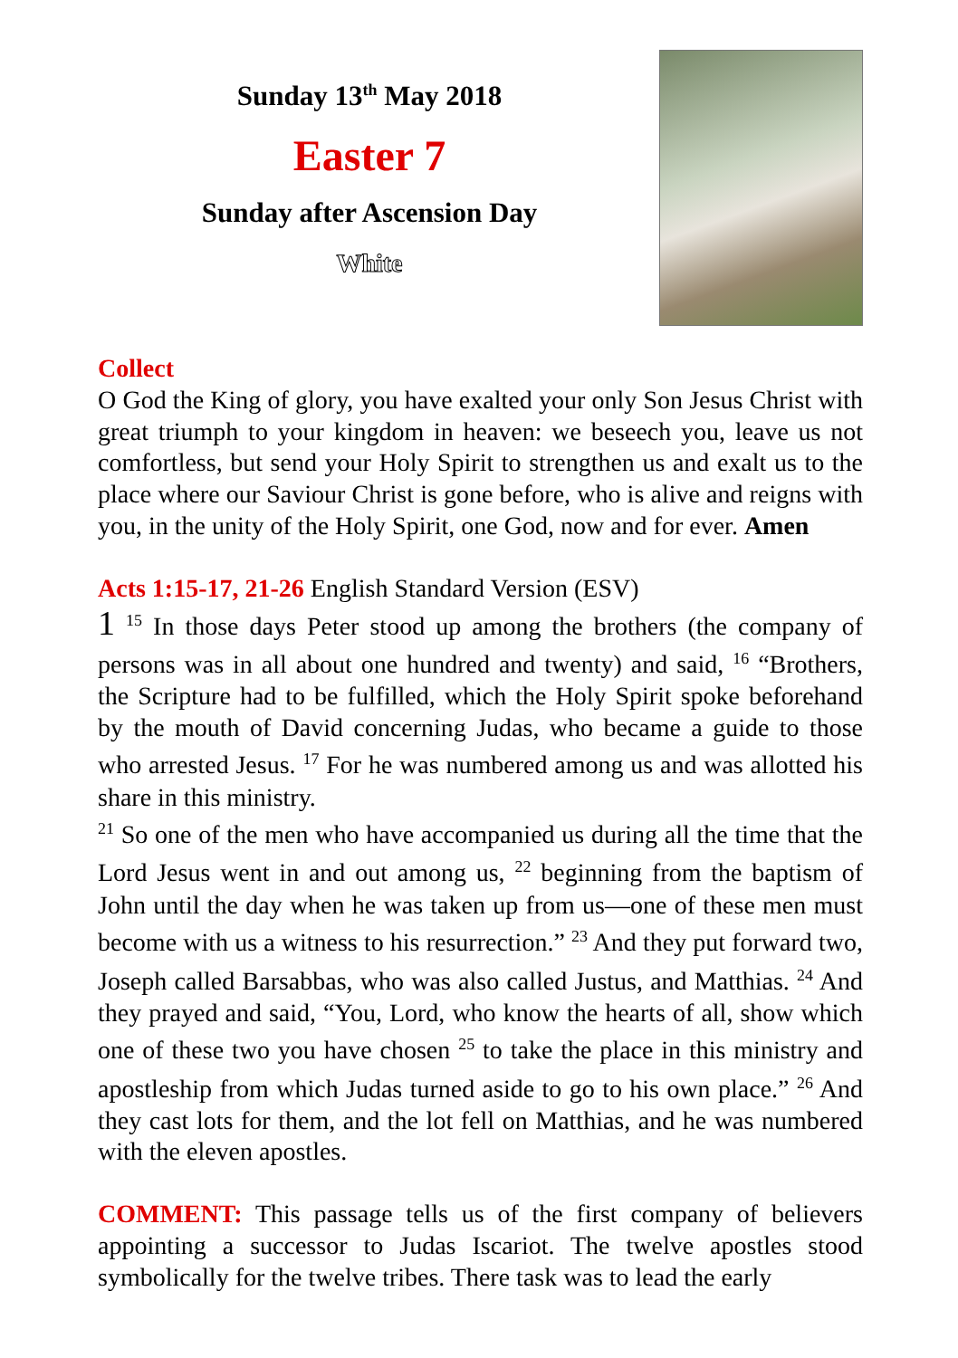Sunday 13<sup>th</sup> May 2018
Easter 7
Sunday after Ascension Day
White
Collect
O God the King of glory, you have exalted your only Son Jesus Christ with great triumph to your kingdom in heaven: we beseech you, leave us not comfortless, but send your Holy Spirit to strengthen us and exalt us to the place where our Saviour Christ is gone before, who is alive and reigns with you, in the unity of the Holy Spirit, one God, now and for ever. Amen
Acts 1:15-17, 21-26 English Standard Version (ESV)
1 <sup>15</sup> In those days Peter stood up among the brothers (the company of persons was in all about one hundred and twenty) and said, <sup>16</sup> “Brothers, the Scripture had to be fulfilled, which the Holy Spirit spoke beforehand by the mouth of David concerning Judas, who became a guide to those who arrested Jesus. <sup>17</sup> For he was numbered among us and was allotted his share in this ministry.
<sup>21</sup> So one of the men who have accompanied us during all the time that the Lord Jesus went in and out among us, <sup>22</sup> beginning from the baptism of John until the day when he was taken up from us—one of these men must become with us a witness to his resurrection.” <sup>23</sup> And they put forward two, Joseph called Barsabbas, who was also called Justus, and Matthias. <sup>24</sup> And they prayed and said, “You, Lord, who know the hearts of all, show which one of these two you have chosen <sup>25</sup> to take the place in this ministry and apostleship from which Judas turned aside to go to his own place.” <sup>26</sup> And they cast lots for them, and the lot fell on Matthias, and he was numbered with the eleven apostles.
COMMENT: This passage tells us of the first company of believers appointing a successor to Judas Iscariot. The twelve apostles stood symbolically for the twelve tribes. There task was to lead the early